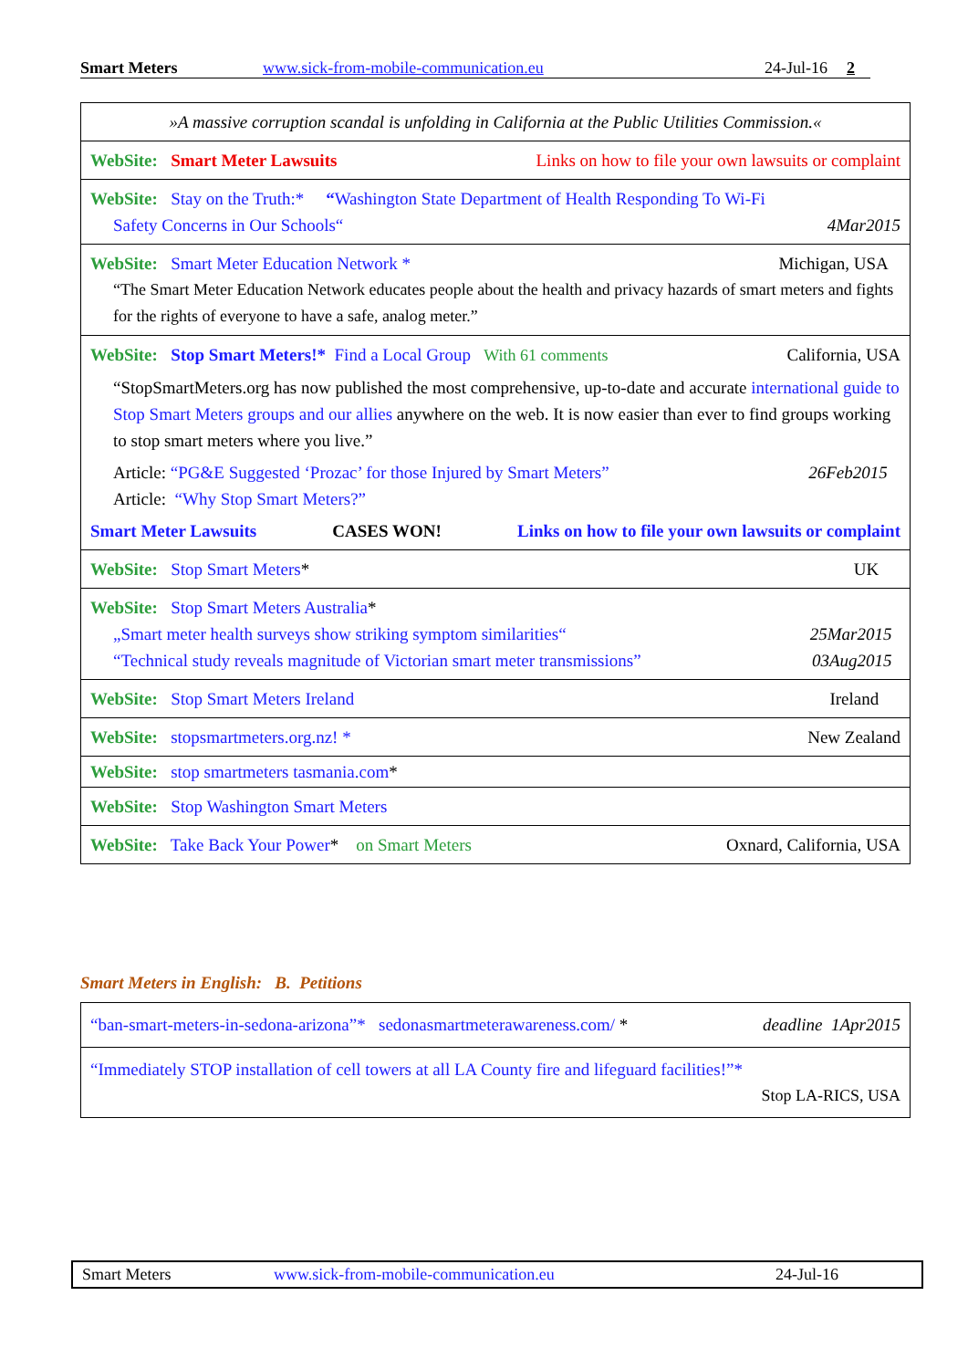Smart Meters www.sick-from-mobile-communication.eu 24-Jul-16 2
| »A massive corruption scandal is unfolding in California at the Public Utilities Commission.« |
| WebSite: Smart Meter Lawsuits Links on how to file your own lawsuits or complaint |
| WebSite: Stay on the Truth:* “ Washington State Department of Health Responding To Wi-Fi Safety Concerns in Our Schools“ 4Mar2015 |
| WebSite: Smart Meter Education Network * Michigan, USA “The Smart Meter Education Network educates people about the health and privacy hazards of smart meters and fights for the rights of everyone to have a safe, analog meter.” |
| WebSite: Stop Smart Meters!* Find a Local Group With 61 comments California, USA “StopSmartMeters.org has now published the most comprehensive, up-to-date and accurate international guide to Stop Smart Meters groups and our allies anywhere on the web. It is now easier than ever to find groups working to stop smart meters where you live.” Article: “PG&E Suggested ‘Prozac’ for those Injured by Smart Meters” 26Feb2015 Article: “Why Stop Smart Meters?” Smart Meter Lawsuits CASES WON! Links on how to file your own lawsuits or complaint |
| WebSite: Stop Smart Meters * UK |
| WebSite: Stop Smart Meters Australia * „Smart meter health surveys show striking symptom similarities“ 25Mar2015 “Technical study reveals magnitude of Victorian smart meter transmissions” 03Aug2015 |
| WebSite: Stop Smart Meters Ireland Ireland |
| WebSite: stopsmartmeters.org.nz! * New Zealand |
| WebSite: stop smartmeters tasmania.com * |
| WebSite: Stop Washington Smart Meters |
| WebSite: Take Back Your Power * on Smart Meters Oxnard, California, USA |
Smart Meters in English: B. Petitions
| “ban-smart-meters-in-sedona-arizona”* sedonasmartmeterawareness.com/ * deadline 1Apr2015 |
| “Immediately STOP installation of cell towers at all LA County fire and lifeguard facilities!”* Stop LA-RICS, USA |
Smart Meters www.sick-from-mobile-communication.eu 24-Jul-16